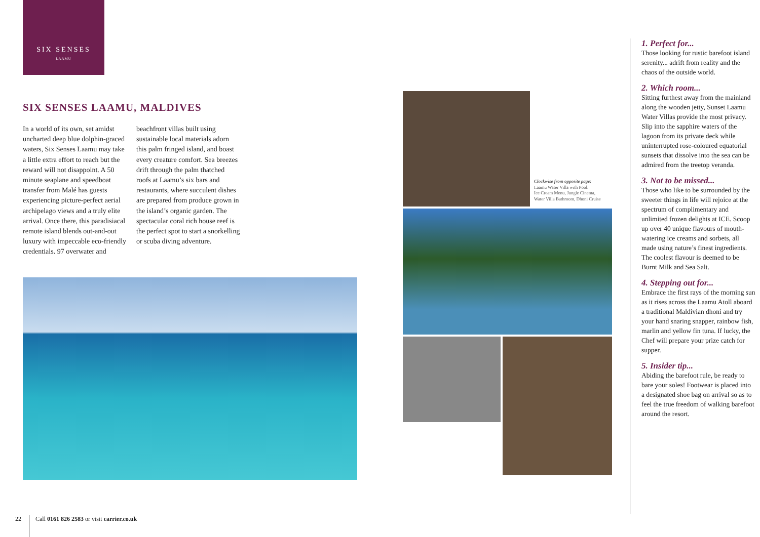SIX SENSES
LAAMU
SIX SENSES LAAMU, MALDIVES
In a world of its own, set amidst uncharted deep blue dolphin-graced waters, Six Senses Laamu may take a little extra effort to reach but the reward will not disappoint. A 50 minute seaplane and speedboat transfer from Malé has guests experiencing picture-perfect aerial archipelago views and a truly elite arrival. Once there, this paradisiacal remote island blends out-and-out luxury with impeccable eco-friendly credentials. 97 overwater and beachfront villas built using sustainable local materials adorn this palm fringed island, and boast every creature comfort. Sea breezes drift through the palm thatched roofs at Laamu’s six bars and restaurants, where succulent dishes are prepared from produce grown in the island’s organic garden. The spectacular coral rich house reef is the perfect spot to start a snorkelling or scuba diving adventure.
Clockwise from opposite page:
Laamu Water Villa with Pool.
Ice Cream Menu, Jungle Cinema,
Water Villa Bathroom, Dhoni Cruise
1. Perfect for...
Those looking for rustic barefoot island serenity... adrift from reality and the chaos of the outside world.
2. Which room...
Sitting furthest away from the mainland along the wooden jetty, Sunset Laamu Water Villas provide the most privacy. Slip into the sapphire waters of the lagoon from its private deck while uninterrupted rose-coloured equatorial sunsets that dissolve into the sea can be admired from the treetop veranda.
3. Not to be missed...
Those who like to be surrounded by the sweeter things in life will rejoice at the spectrum of complimentary and unlimited frozen delights at ICE. Scoop up over 40 unique flavours of mouth-watering ice creams and sorbets, all made using nature’s finest ingredients. The coolest flavour is deemed to be Burnt Milk and Sea Salt.
4. Stepping out for...
Embrace the first rays of the morning sun as it rises across the Laamu Atoll aboard a traditional Maldivian dhoni and try your hand snaring snapper, rainbow fish, marlin and yellow fin tuna. If lucky, the Chef will prepare your prize catch for supper.
5. Insider tip...
Abiding the barefoot rule, be ready to bare your soles! Footwear is placed into a designated shoe bag on arrival so as to feel the true freedom of walking barefoot around the resort.
22 Call 0161 826 2583 or visit carrier.co.uk